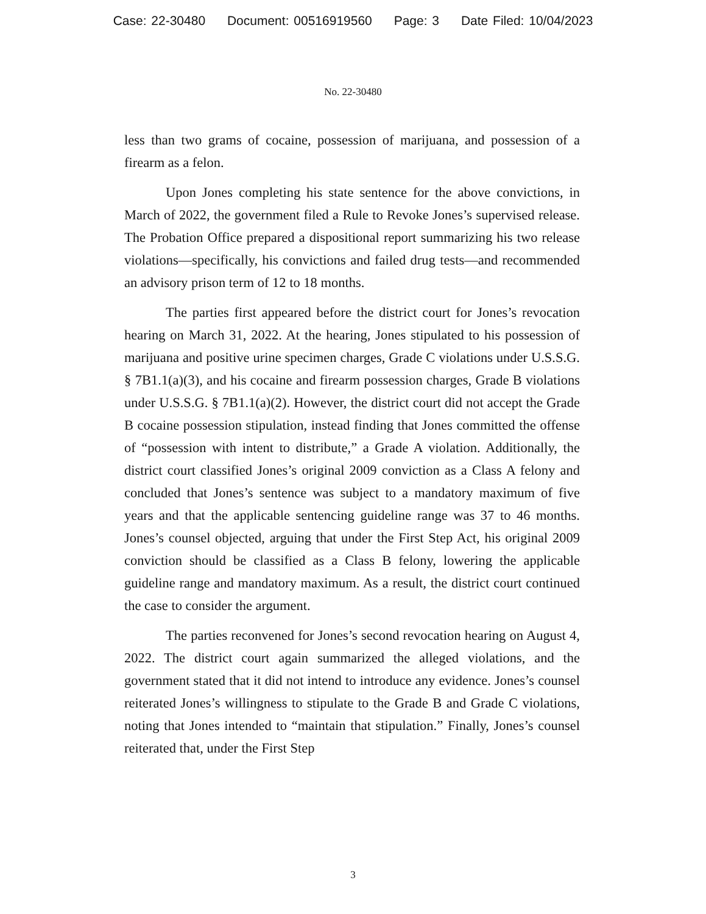Case: 22-30480 Document: 00516919560 Page: 3 Date Filed: 10/04/2023
No. 22-30480
less than two grams of cocaine, possession of marijuana, and possession of a firearm as a felon.
Upon Jones completing his state sentence for the above convictions, in March of 2022, the government filed a Rule to Revoke Jones’s supervised release. The Probation Office prepared a dispositional report summarizing his two release violations—specifically, his convictions and failed drug tests—and recommended an advisory prison term of 12 to 18 months.
The parties first appeared before the district court for Jones’s revocation hearing on March 31, 2022. At the hearing, Jones stipulated to his possession of marijuana and positive urine specimen charges, Grade C violations under U.S.S.G. § 7B1.1(a)(3), and his cocaine and firearm possession charges, Grade B violations under U.S.S.G. § 7B1.1(a)(2). However, the district court did not accept the Grade B cocaine possession stipulation, instead finding that Jones committed the offense of “possession with intent to distribute,” a Grade A violation. Additionally, the district court classified Jones’s original 2009 conviction as a Class A felony and concluded that Jones’s sentence was subject to a mandatory maximum of five years and that the applicable sentencing guideline range was 37 to 46 months. Jones’s counsel objected, arguing that under the First Step Act, his original 2009 conviction should be classified as a Class B felony, lowering the applicable guideline range and mandatory maximum. As a result, the district court continued the case to consider the argument.
The parties reconvened for Jones’s second revocation hearing on August 4, 2022. The district court again summarized the alleged violations, and the government stated that it did not intend to introduce any evidence. Jones’s counsel reiterated Jones’s willingness to stipulate to the Grade B and Grade C violations, noting that Jones intended to “maintain that stipulation.” Finally, Jones’s counsel reiterated that, under the First Step
3